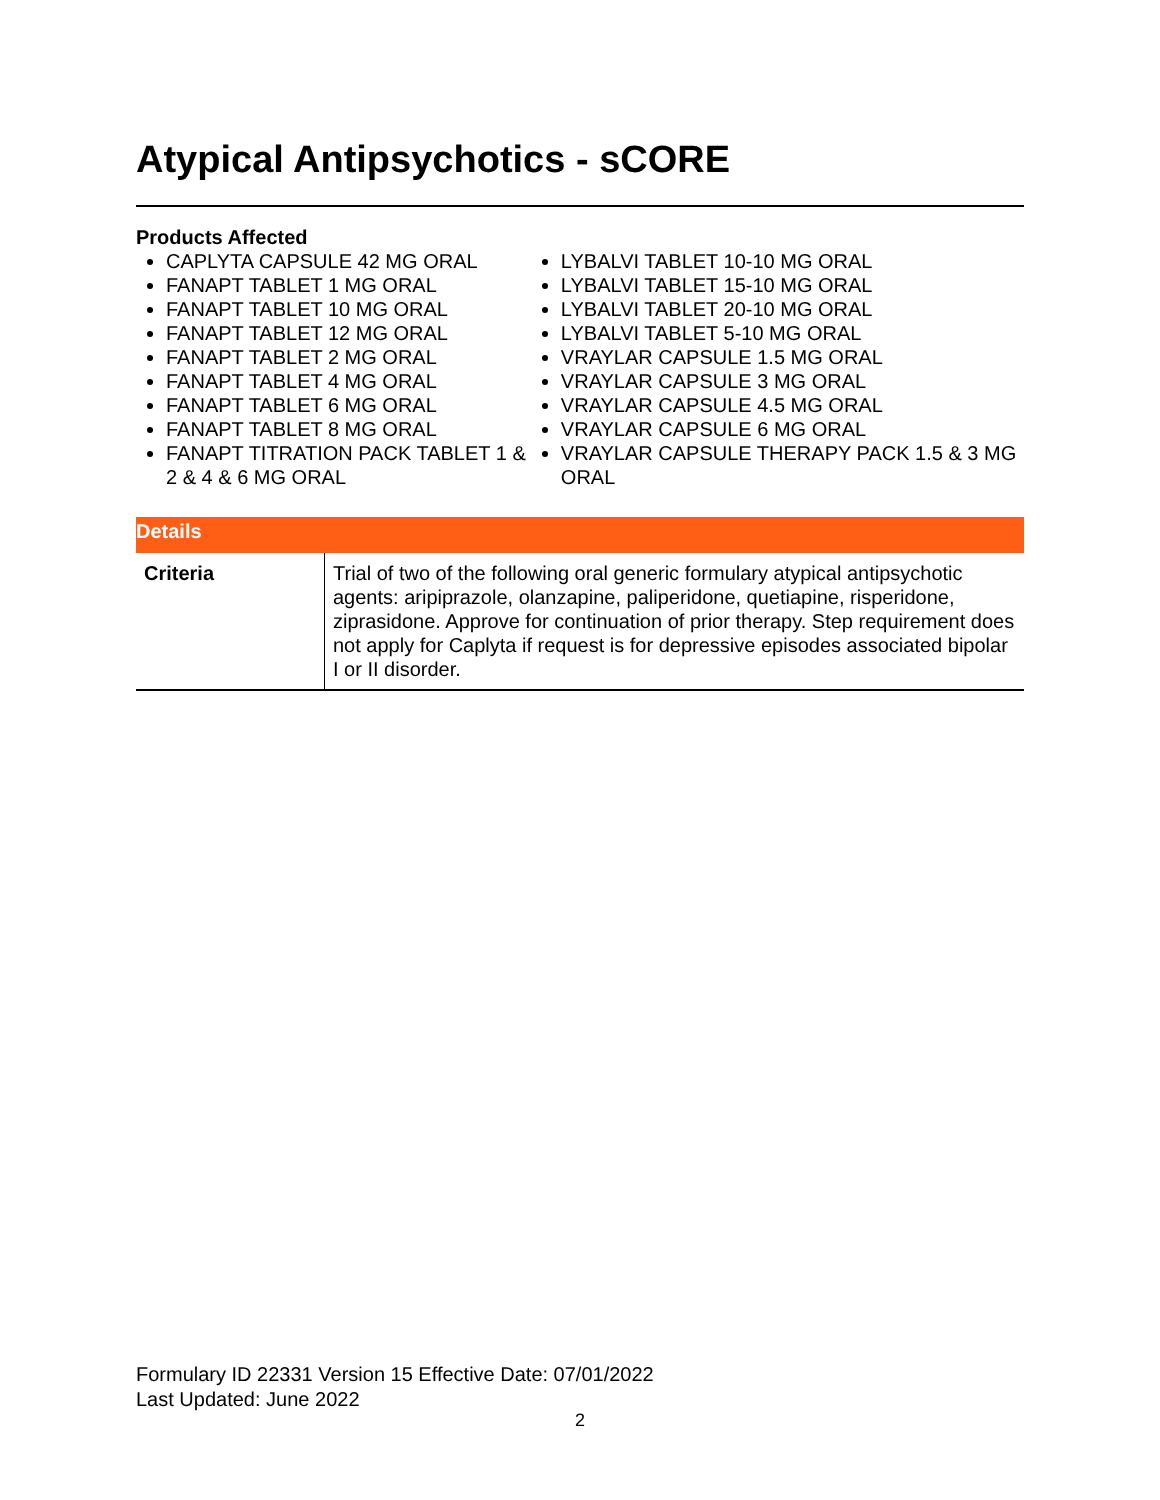Atypical Antipsychotics - sCORE
Products Affected
CAPLYTA CAPSULE 42 MG ORAL
FANAPT TABLET 1 MG ORAL
FANAPT TABLET 10 MG ORAL
FANAPT TABLET 12 MG ORAL
FANAPT TABLET 2 MG ORAL
FANAPT TABLET 4 MG ORAL
FANAPT TABLET 6 MG ORAL
FANAPT TABLET 8 MG ORAL
FANAPT TITRATION PACK TABLET 1 & 2 & 4 & 6 MG ORAL
LYBALVI TABLET 10-10 MG ORAL
LYBALVI TABLET 15-10 MG ORAL
LYBALVI TABLET 20-10 MG ORAL
LYBALVI TABLET 5-10 MG ORAL
VRAYLAR CAPSULE 1.5 MG ORAL
VRAYLAR CAPSULE 3 MG ORAL
VRAYLAR CAPSULE 4.5 MG ORAL
VRAYLAR CAPSULE 6 MG ORAL
VRAYLAR CAPSULE THERAPY PACK 1.5 & 3 MG ORAL
| Details | |
| --- | --- |
| Criteria | Trial of two of the following oral generic formulary atypical antipsychotic agents: aripiprazole, olanzapine, paliperidone, quetiapine, risperidone, ziprasidone. Approve for continuation of prior therapy. Step requirement does not apply for Caplyta if request is for depressive episodes associated bipolar I or II disorder. |
Formulary ID 22331 Version 15 Effective Date: 07/01/2022
Last Updated: June 2022
2